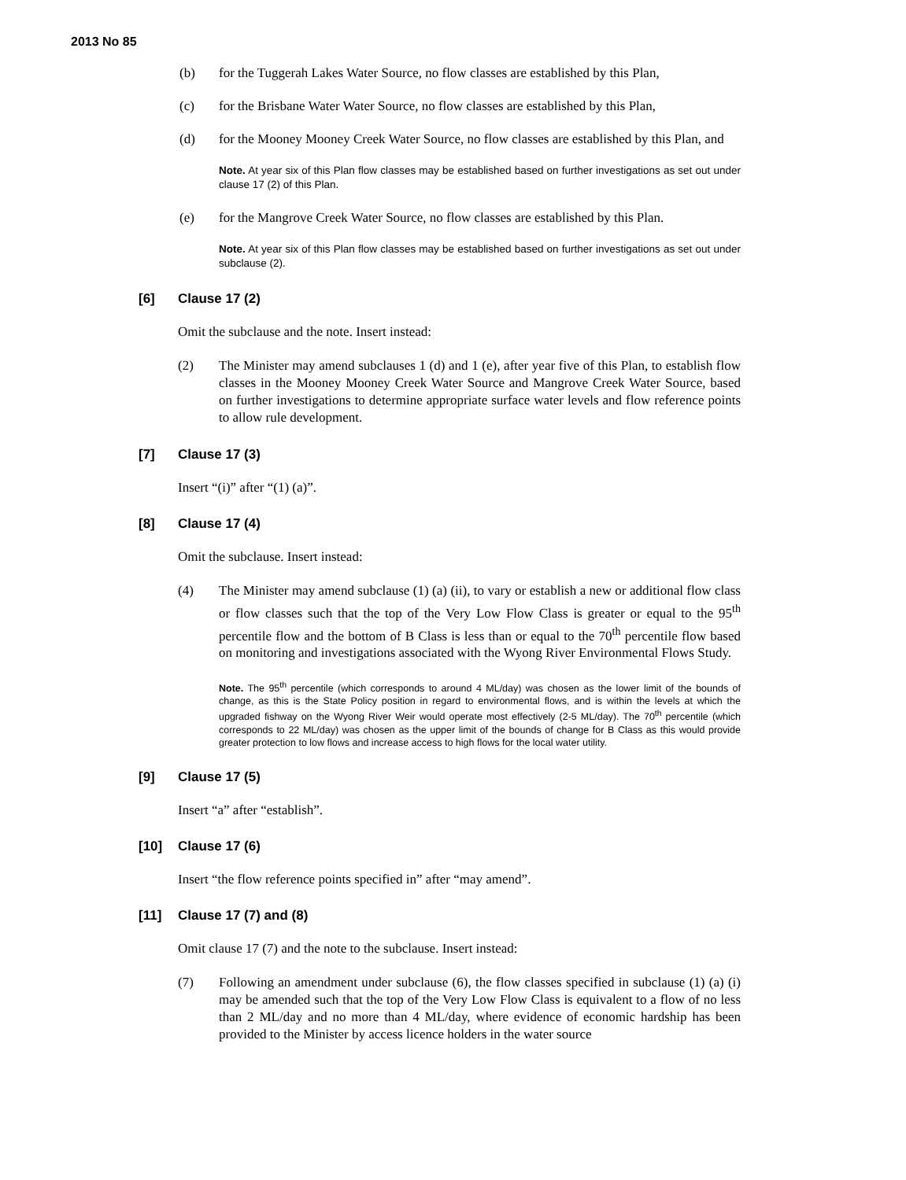2013 No 85
(b) for the Tuggerah Lakes Water Source, no flow classes are established by this Plan,
(c) for the Brisbane Water Water Source, no flow classes are established by this Plan,
(d) for the Mooney Mooney Creek Water Source, no flow classes are established by this Plan, and
Note. At year six of this Plan flow classes may be established based on further investigations as set out under clause 17 (2) of this Plan.
(e) for the Mangrove Creek Water Source, no flow classes are established by this Plan.
Note. At year six of this Plan flow classes may be established based on further investigations as set out under subclause (2).
[6] Clause 17 (2)
Omit the subclause and the note. Insert instead:
(2) The Minister may amend subclauses 1 (d) and 1 (e), after year five of this Plan, to establish flow classes in the Mooney Mooney Creek Water Source and Mangrove Creek Water Source, based on further investigations to determine appropriate surface water levels and flow reference points to allow rule development.
[7] Clause 17 (3)
Insert “(i)” after “(1) (a)”.
[8] Clause 17 (4)
Omit the subclause. Insert instead:
(4) The Minister may amend subclause (1) (a) (ii), to vary or establish a new or additional flow class or flow classes such that the top of the Very Low Flow Class is greater or equal to the 95<sup>th</sup> percentile flow and the bottom of B Class is less than or equal to the 70<sup>th</sup> percentile flow based on monitoring and investigations associated with the Wyong River Environmental Flows Study.
Note. The 95<sup>th</sup> percentile (which corresponds to around 4 ML/day) was chosen as the lower limit of the bounds of change, as this is the State Policy position in regard to environmental flows, and is within the levels at which the upgraded fishway on the Wyong River Weir would operate most effectively (2-5 ML/day). The 70<sup>th</sup> percentile (which corresponds to 22 ML/day) was chosen as the upper limit of the bounds of change for B Class as this would provide greater protection to low flows and increase access to high flows for the local water utility.
[9] Clause 17 (5)
Insert “a” after “establish”.
[10] Clause 17 (6)
Insert “the flow reference points specified in” after “may amend”.
[11] Clause 17 (7) and (8)
Omit clause 17 (7) and the note to the subclause. Insert instead:
(7) Following an amendment under subclause (6), the flow classes specified in subclause (1) (a) (i) may be amended such that the top of the Very Low Flow Class is equivalent to a flow of no less than 2 ML/day and no more than 4 ML/day, where evidence of economic hardship has been provided to the Minister by access licence holders in the water source